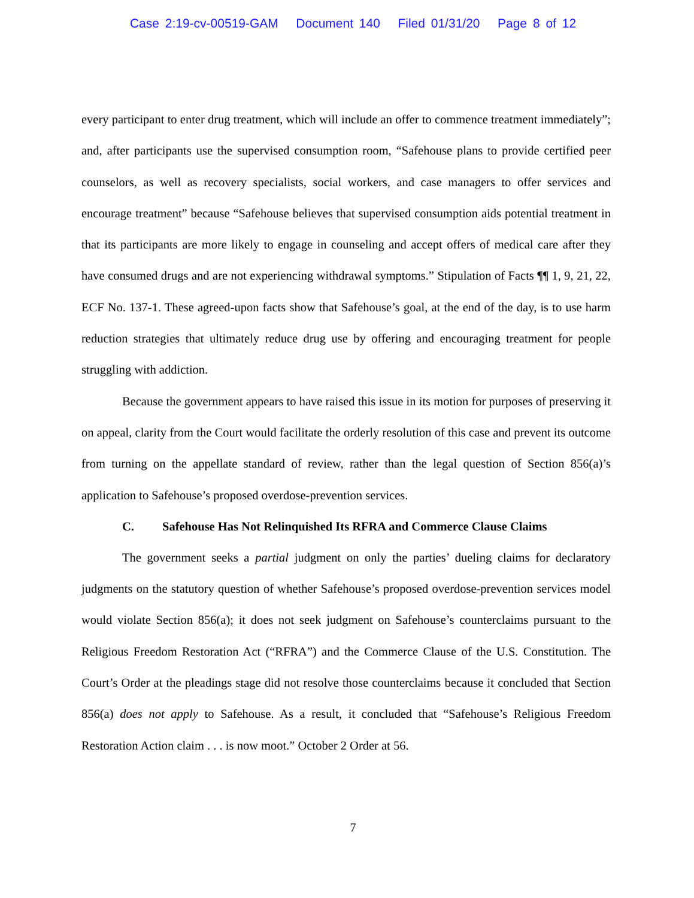Case 2:19-cv-00519-GAM Document 140 Filed 01/31/20 Page 8 of 12
every participant to enter drug treatment, which will include an offer to commence treatment immediately”; and, after participants use the supervised consumption room, “Safehouse plans to provide certified peer counselors, as well as recovery specialists, social workers, and case managers to offer services and encourage treatment” because “Safehouse believes that supervised consumption aids potential treatment in that its participants are more likely to engage in counseling and accept offers of medical care after they have consumed drugs and are not experiencing withdrawal symptoms.” Stipulation of Facts ¶¶ 1, 9, 21, 22, ECF No. 137-1. These agreed-upon facts show that Safehouse’s goal, at the end of the day, is to use harm reduction strategies that ultimately reduce drug use by offering and encouraging treatment for people struggling with addiction.
Because the government appears to have raised this issue in its motion for purposes of preserving it on appeal, clarity from the Court would facilitate the orderly resolution of this case and prevent its outcome from turning on the appellate standard of review, rather than the legal question of Section 856(a)’s application to Safehouse’s proposed overdose-prevention services.
C. Safehouse Has Not Relinquished Its RFRA and Commerce Clause Claims
The government seeks a partial judgment on only the parties’ dueling claims for declaratory judgments on the statutory question of whether Safehouse’s proposed overdose-prevention services model would violate Section 856(a); it does not seek judgment on Safehouse’s counterclaims pursuant to the Religious Freedom Restoration Act (“RFRA”) and the Commerce Clause of the U.S. Constitution. The Court’s Order at the pleadings stage did not resolve those counterclaims because it concluded that Section 856(a) does not apply to Safehouse. As a result, it concluded that “Safehouse’s Religious Freedom Restoration Action claim . . . is now moot.” October 2 Order at 56.
7